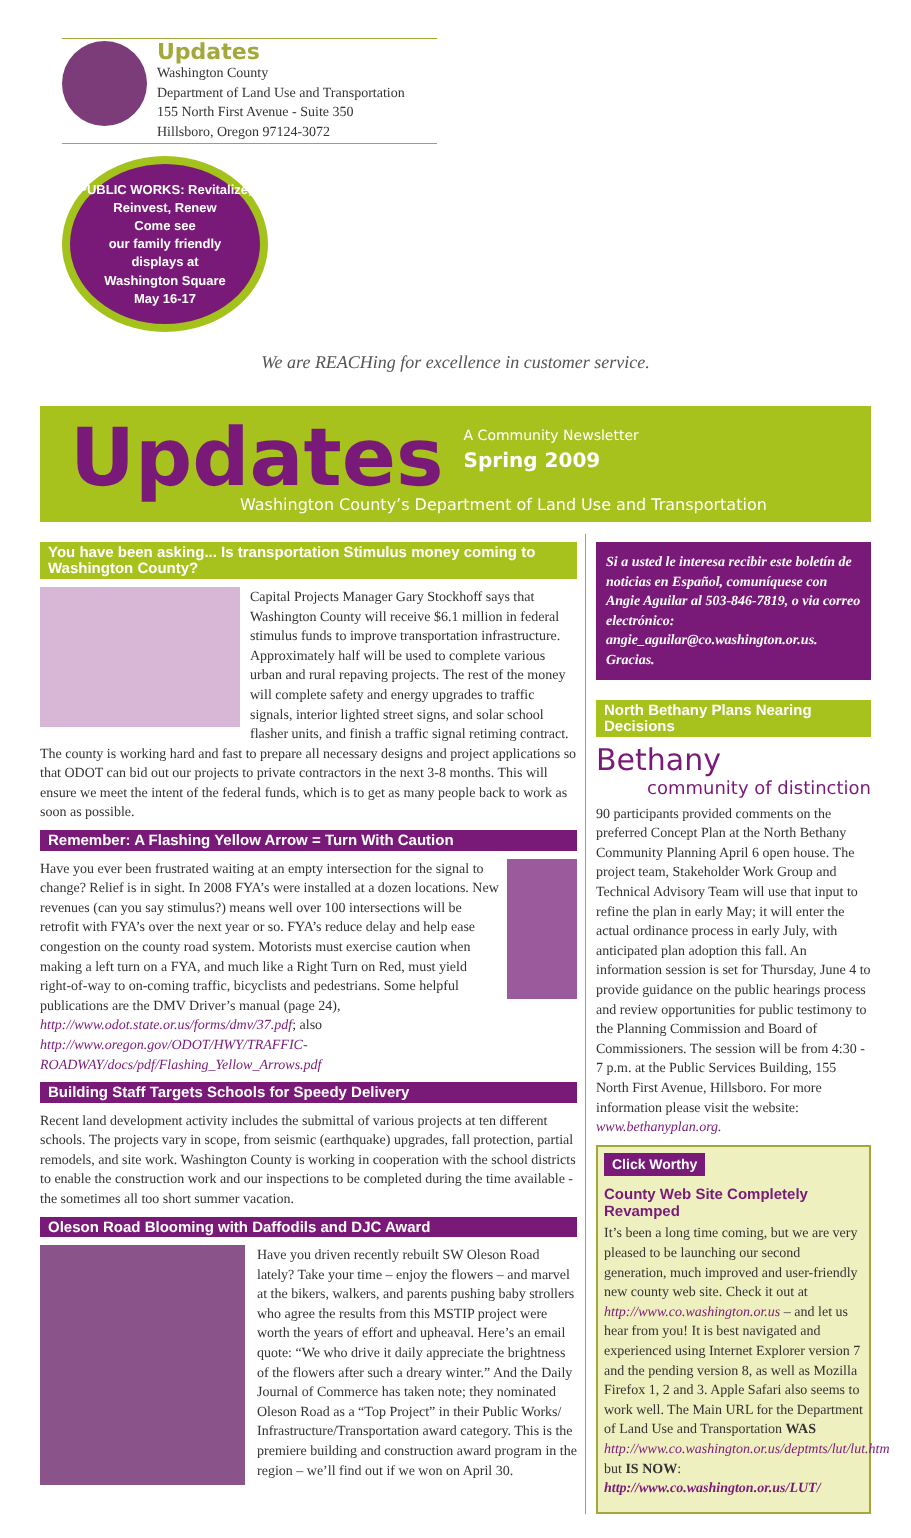Updates
Washington County
Department of Land Use and Transportation
155 North First Avenue - Suite 350
Hillsboro, Oregon 97124-3072
PUBLIC WORKS: Revitalize, Reinvest, Renew
Come see
our family friendly
displays at
Washington Square
May 16-17
We are REACHing for excellence in customer service.
Updates A Community Newsletter
Spring 2009
Washington County’s Department of Land Use and Transportation
You have been asking... Is transportation Stimulus money coming to Washington County?
Capital Projects Manager Gary Stockhoff says that Washington County will receive $6.1 million in federal stimulus funds to improve transportation infrastructure. Approximately half will be used to complete various urban and rural repaving projects. The rest of the money will complete safety and energy upgrades to traffic signals, interior lighted street signs, and solar school flasher units, and finish a traffic signal retiming contract. The county is working hard and fast to prepare all necessary designs and project applications so that ODOT can bid out our projects to private contractors in the next 3-8 months. This will ensure we meet the intent of the federal funds, which is to get as many people back to work as soon as possible.
Remember: A Flashing Yellow Arrow = Turn With Caution
Have you ever been frustrated waiting at an empty intersection for the signal to change? Relief is in sight. In 2008 FYA’s were installed at a dozen locations. New revenues (can you say stimulus?) means well over 100 intersections will be retrofit with FYA’s over the next year or so. FYA’s reduce delay and help ease congestion on the county road system. Motorists must exercise caution when making a left turn on a FYA, and much like a Right Turn on Red, must yield right-of-way to on-coming traffic, bicyclists and pedestrians. Some helpful publications are the DMV Driver’s manual (page 24), http://www.odot.state.or.us/forms/dmv/37.pdf; also http://www.oregon.gov/ODOT/HWY/TRAFFIC-ROADWAY/docs/pdf/Flashing_Yellow_Arrows.pdf
Building Staff Targets Schools for Speedy Delivery
Recent land development activity includes the submittal of various projects at ten different schools. The projects vary in scope, from seismic (earthquake) upgrades, fall protection, partial remodels, and site work. Washington County is working in cooperation with the school districts to enable the construction work and our inspections to be completed during the time available - the sometimes all too short summer vacation.
Oleson Road Blooming with Daffodils and DJC Award
Have you driven recently rebuilt SW Oleson Road lately? Take your time – enjoy the flowers – and marvel at the bikers, walkers, and parents pushing baby strollers who agree the results from this MSTIP project were worth the years of effort and upheaval. Here’s an email quote: “We who drive it daily appreciate the brightness of the flowers after such a dreary winter.” And the Daily Journal of Commerce has taken note; they nominated Oleson Road as a “Top Project” in their Public Works/ Infrastructure/Transportation award category. This is the premiere building and construction award program in the region – we’ll find out if we won on April 30.
Si a usted le interesa recibir este boletín de noticias en Español, comuníquese con Angie Aguilar al 503-846-7819, o via correo electrónico: angie_aguilar@co.washington.or.us. Gracias.
North Bethany Plans Nearing Decisions
Bethany
community of distinction
90 participants provided comments on the preferred Concept Plan at the North Bethany Community Planning April 6 open house. The project team, Stakeholder Work Group and Technical Advisory Team will use that input to refine the plan in early May; it will enter the actual ordinance process in early July, with anticipated plan adoption this fall. An information session is set for Thursday, June 4 to provide guidance on the public hearings process and review opportunities for public testimony to the Planning Commission and Board of Commissioners. The session will be from 4:30 - 7 p.m. at the Public Services Building, 155 North First Avenue, Hillsboro. For more information please visit the website: www.bethanyplan.org.
Click Worthy
County Web Site Completely Revamped
It’s been a long time coming, but we are very pleased to be launching our second generation, much improved and user-friendly new county web site. Check it out at http://www.co.washington.or.us – and let us hear from you! It is best navigated and experienced using Internet Explorer version 7 and the pending version 8, as well as Mozilla Firefox 1, 2 and 3. Apple Safari also seems to work well. The Main URL for the Department of Land Use and Transportation WAS http://www.co.washington.or.us/deptmts/lut/lut.htm but IS NOW: http://www.co.washington.or.us/LUT/